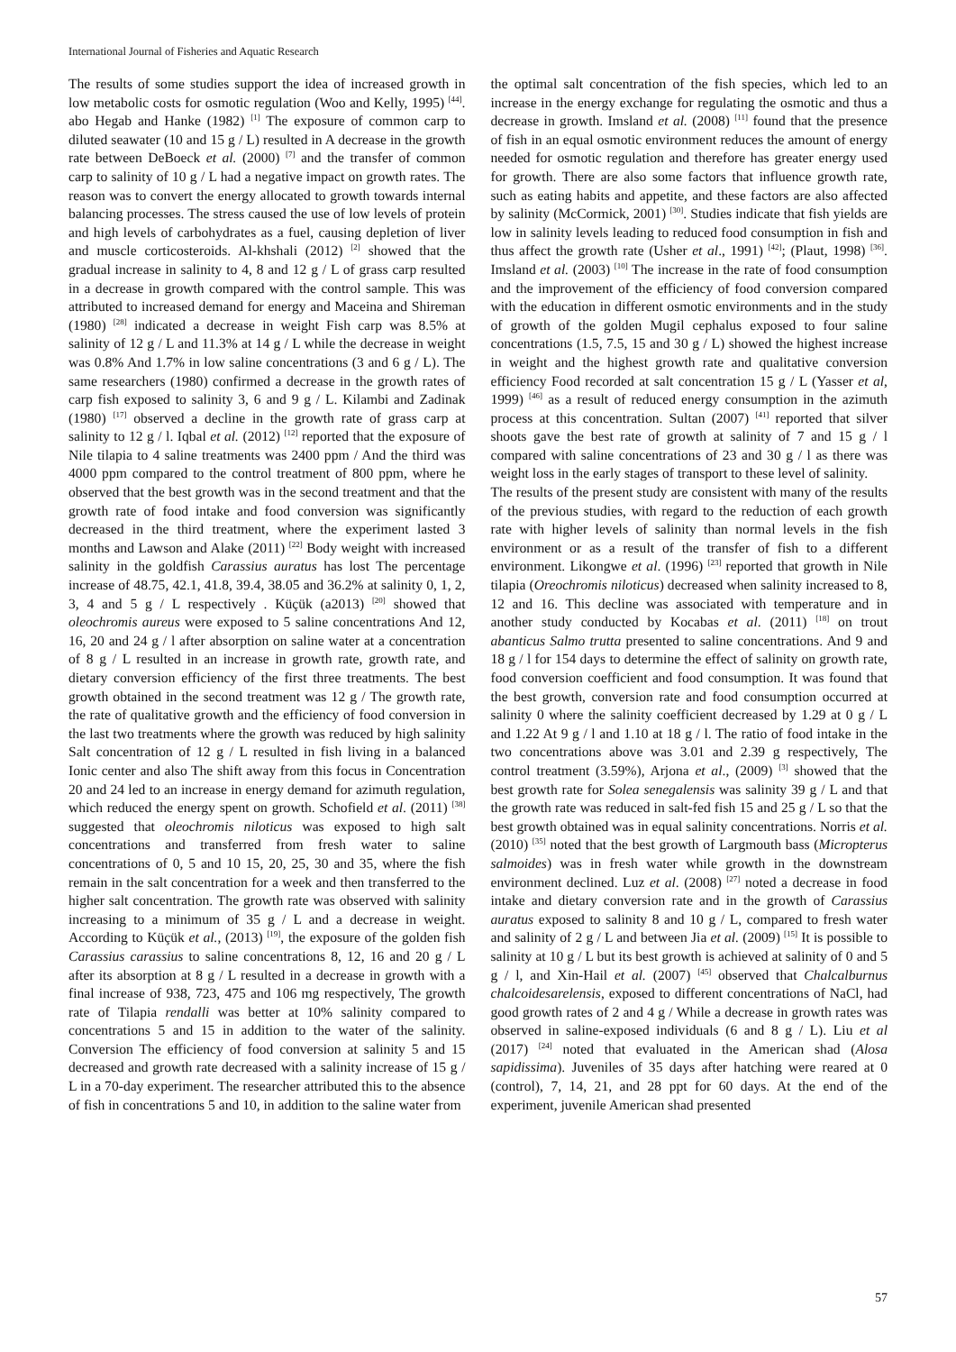International Journal of Fisheries and Aquatic Research
The results of some studies support the idea of increased growth in low metabolic costs for osmotic regulation (Woo and Kelly, 1995) <sup>[44]</sup>. abo Hegab and Hanke (1982) <sup>[1]</sup> The exposure of common carp to diluted seawater (10 and 15 g / L) resulted in A decrease in the growth rate between DeBoeck et al. (2000) <sup>[7]</sup> and the transfer of common carp to salinity of 10 g / L had a negative impact on growth rates. The reason was to convert the energy allocated to growth towards internal balancing processes. The stress caused the use of low levels of protein and high levels of carbohydrates as a fuel, causing depletion of liver and muscle corticosteroids. Al-khshali (2012) <sup>[2]</sup> showed that the gradual increase in salinity to 4, 8 and 12 g / L of grass carp resulted in a decrease in growth compared with the control sample. This was attributed to increased demand for energy and Maceina and Shireman (1980) <sup>[28]</sup> indicated a decrease in weight Fish carp was 8.5% at salinity of 12 g / L and 11.3% at 14 g / L while the decrease in weight was 0.8% And 1.7% in low saline concentrations (3 and 6 g / L). The same researchers (1980) confirmed a decrease in the growth rates of carp fish exposed to salinity 3, 6 and 9 g / L. Kilambi and Zadinak (1980) <sup>[17]</sup> observed a decline in the growth rate of grass carp at salinity to 12 g / l. Iqbal et al. (2012) <sup>[12]</sup> reported that the exposure of Nile tilapia to 4 saline treatments was 2400 ppm / And the third was 4000 ppm compared to the control treatment of 800 ppm, where he observed that the best growth was in the second treatment and that the growth rate of food intake and food conversion was significantly decreased in the third treatment, where the experiment lasted 3 months and Lawson and Alake (2011) <sup>[22]</sup> Body weight with increased salinity in the goldfish Carassius auratus has lost The percentage increase of 48.75, 42.1, 41.8, 39.4, 38.05 and 36.2% at salinity 0, 1, 2, 3, 4 and 5 g / L respectively . Küçük (a2013) <sup>[20]</sup> showed that oleochromis aureus were exposed to 5 saline concentrations And 12, 16, 20 and 24 g / l after absorption on saline water at a concentration of 8 g / L resulted in an increase in growth rate, growth rate, and dietary conversion efficiency of the first three treatments. The best growth obtained in the second treatment was 12 g / The growth rate, the rate of qualitative growth and the efficiency of food conversion in the last two treatments where the growth was reduced by high salinity Salt concentration of 12 g / L resulted in fish living in a balanced Ionic center and also The shift away from this focus in Concentration 20 and 24 led to an increase in energy demand for azimuth regulation, which reduced the energy spent on growth. Schofield et al. (2011) <sup>[38]</sup> suggested that oleochromis niloticus was exposed to high salt concentrations and transferred from fresh water to saline concentrations of 0, 5 and 10 15, 20, 25, 30 and 35, where the fish remain in the salt concentration for a week and then transferred to the higher salt concentration. The growth rate was observed with salinity increasing to a minimum of 35 g / L and a decrease in weight. According to Küçük et al., (2013) <sup>[19]</sup>, the exposure of the golden fish Carassius carassius to saline concentrations 8, 12, 16 and 20 g / L after its absorption at 8 g / L resulted in a decrease in growth with a final increase of 938, 723, 475 and 106 mg respectively, The growth rate of Tilapia rendalli was better at 10% salinity compared to concentrations 5 and 15 in addition to the water of the salinity. Conversion The efficiency of food conversion at salinity 5 and 15 decreased and growth rate decreased with a salinity increase of 15 g / L in a 70-day experiment. The researcher attributed this to the absence of fish in concentrations 5 and 10, in addition to the saline water from
the optimal salt concentration of the fish species, which led to an increase in the energy exchange for regulating the osmotic and thus a decrease in growth. Imsland et al. (2008) <sup>[11]</sup> found that the presence of fish in an equal osmotic environment reduces the amount of energy needed for osmotic regulation and therefore has greater energy used for growth. There are also some factors that influence growth rate, such as eating habits and appetite, and these factors are also affected by salinity (McCormick, 2001) <sup>[30]</sup>. Studies indicate that fish yields are low in salinity levels leading to reduced food consumption in fish and thus affect the growth rate (Usher et al., 1991) <sup>[42]</sup>; (Plaut, 1998) <sup>[36]</sup>. Imsland et al. (2003) <sup>[10]</sup> The increase in the rate of food consumption and the improvement of the efficiency of food conversion compared with the education in different osmotic environments and in the study of growth of the golden Mugil cephalus exposed to four saline concentrations (1.5, 7.5, 15 and 30 g / L) showed the highest increase in weight and the highest growth rate and qualitative conversion efficiency Food recorded at salt concentration 15 g / L (Yasser et al, 1999) <sup>[46]</sup> as a result of reduced energy consumption in the azimuth process at this concentration. Sultan (2007) <sup>[41]</sup> reported that silver shoots gave the best rate of growth at salinity of 7 and 15 g / l compared with saline concentrations of 23 and 30 g / l as there was weight loss in the early stages of transport to these level of salinity.
The results of the present study are consistent with many of the results of the previous studies, with regard to the reduction of each growth rate with higher levels of salinity than normal levels in the fish environment or as a result of the transfer of fish to a different environment. Likongwe et al. (1996) <sup>[23]</sup> reported that growth in Nile tilapia (Oreochromis niloticus) decreased when salinity increased to 8, 12 and 16. This decline was associated with temperature and in another study conducted by Kocabas et al. (2011) <sup>[18]</sup> on trout abanticus Salmo trutta presented to saline concentrations. And 9 and 18 g / l for 154 days to determine the effect of salinity on growth rate, food conversion coefficient and food consumption. It was found that the best growth, conversion rate and food consumption occurred at salinity 0 where the salinity coefficient decreased by 1.29 at 0 g / L and 1.22 At 9 g / l and 1.10 at 18 g / l. The ratio of food intake in the two concentrations above was 3.01 and 2.39 g respectively, The control treatment (3.59%), Arjona et al., (2009) <sup>[3]</sup> showed that the best growth rate for Solea senegalensis was salinity 39 g / L and that the growth rate was reduced in salt-fed fish 15 and 25 g / L so that the best growth obtained was in equal salinity concentrations. Norris et al. (2010) <sup>[35]</sup> noted that the best growth of Largmouth bass (Micropterus salmoides) was in fresh water while growth in the downstream environment declined. Luz et al. (2008) <sup>[27]</sup> noted a decrease in food intake and dietary conversion rate and in the growth of Carassius auratus exposed to salinity 8 and 10 g / L, compared to fresh water and salinity of 2 g / L and between Jia et al. (2009) <sup>[15]</sup> It is possible to salinity at 10 g / L but its best growth is achieved at salinity of 0 and 5 g / l, and Xin-Hail et al. (2007) <sup>[45]</sup> observed that Chalcalburnus chalcoidesarelensis, exposed to different concentrations of NaCl, had good growth rates of 2 and 4 g / While a decrease in growth rates was observed in saline-exposed individuals (6 and 8 g / L). Liu et al (2017) <sup>[24]</sup> noted that evaluated in the American shad (Alosa sapidissima). Juveniles of 35 days after hatching were reared at 0 (control), 7, 14, 21, and 28 ppt for 60 days. At the end of the experiment, juvenile American shad presented
57